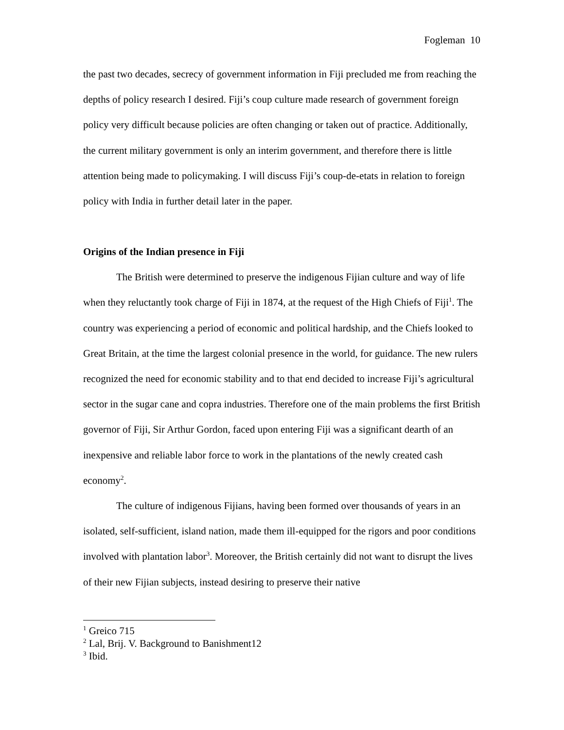Fogleman 10
the past two decades, secrecy of government information in Fiji precluded me from reaching the depths of policy research I desired. Fiji’s coup culture made research of government foreign policy very difficult because policies are often changing or taken out of practice. Additionally, the current military government is only an interim government, and therefore there is little attention being made to policymaking. I will discuss Fiji’s coup-de-etats in relation to foreign policy with India in further detail later in the paper.
Origins of the Indian presence in Fiji
The British were determined to preserve the indigenous Fijian culture and way of life when they reluctantly took charge of Fiji in 1874, at the request of the High Chiefs of Fiji<sup>1</sup>. The country was experiencing a period of economic and political hardship, and the Chiefs looked to Great Britain, at the time the largest colonial presence in the world, for guidance. The new rulers recognized the need for economic stability and to that end decided to increase Fiji’s agricultural sector in the sugar cane and copra industries. Therefore one of the main problems the first British governor of Fiji, Sir Arthur Gordon, faced upon entering Fiji was a significant dearth of an inexpensive and reliable labor force to work in the plantations of the newly created cash economy<sup>2</sup>.
The culture of indigenous Fijians, having been formed over thousands of years in an isolated, self-sufficient, island nation, made them ill-equipped for the rigors and poor conditions involved with plantation labor<sup>3</sup>. Moreover, the British certainly did not want to disrupt the lives of their new Fijian subjects, instead desiring to preserve their native
<sup>1</sup> Greico 715
<sup>2</sup> Lal, Brij. V. Background to Banishment12
<sup>3</sup> Ibid.